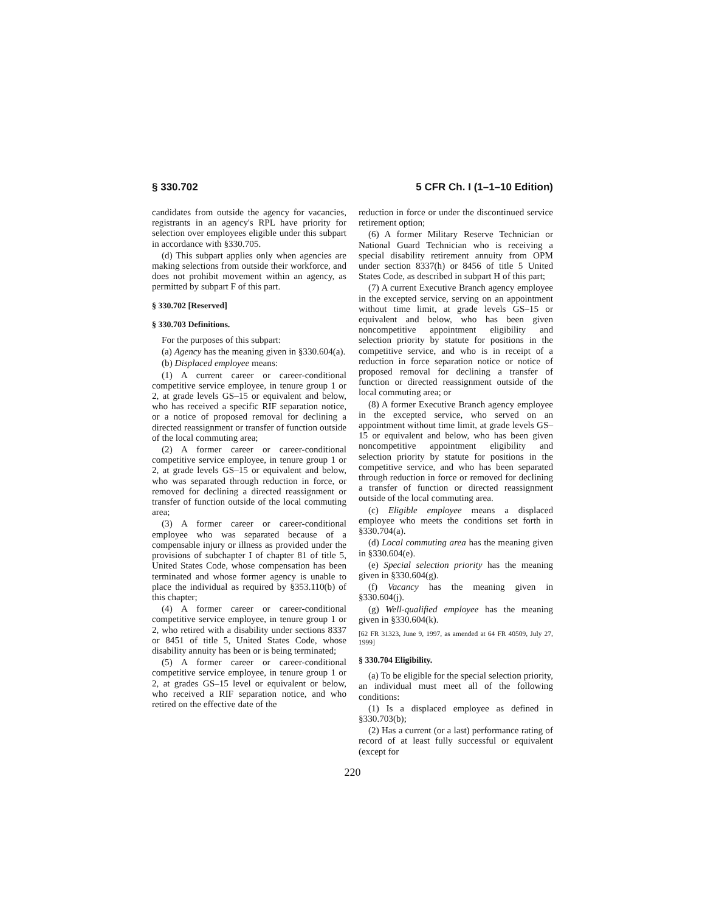§ 330.702 5 CFR Ch. I (1–1–10 Edition)
candidates from outside the agency for vacancies, registrants in an agency's RPL have priority for selection over employees eligible under this subpart in accordance with §330.705.
(d) This subpart applies only when agencies are making selections from outside their workforce, and does not prohibit movement within an agency, as permitted by subpart F of this part.
§ 330.702 [Reserved]
§ 330.703 Definitions.
For the purposes of this subpart:
(a) Agency has the meaning given in §330.604(a).
(b) Displaced employee means:
(1) A current career or career-conditional competitive service employee, in tenure group 1 or 2, at grade levels GS–15 or equivalent and below, who has received a specific RIF separation notice, or a notice of proposed removal for declining a directed reassignment or transfer of function outside of the local commuting area;
(2) A former career or career-conditional competitive service employee, in tenure group 1 or 2, at grade levels GS–15 or equivalent and below, who was separated through reduction in force, or removed for declining a directed reassignment or transfer of function outside of the local commuting area;
(3) A former career or career-conditional employee who was separated because of a compensable injury or illness as provided under the provisions of subchapter I of chapter 81 of title 5, United States Code, whose compensation has been terminated and whose former agency is unable to place the individual as required by §353.110(b) of this chapter;
(4) A former career or career-conditional competitive service employee, in tenure group 1 or 2, who retired with a disability under sections 8337 or 8451 of title 5, United States Code, whose disability annuity has been or is being terminated;
(5) A former career or career-conditional competitive service employee, in tenure group 1 or 2, at grades GS–15 level or equivalent or below, who received a RIF separation notice, and who retired on the effective date of the
reduction in force or under the discontinued service retirement option;
(6) A former Military Reserve Technician or National Guard Technician who is receiving a special disability retirement annuity from OPM under section 8337(h) or 8456 of title 5 United States Code, as described in subpart H of this part;
(7) A current Executive Branch agency employee in the excepted service, serving on an appointment without time limit, at grade levels GS–15 or equivalent and below, who has been given noncompetitive appointment eligibility and selection priority by statute for positions in the competitive service, and who is in receipt of a reduction in force separation notice or notice of proposed removal for declining a transfer of function or directed reassignment outside of the local commuting area; or
(8) A former Executive Branch agency employee in the excepted service, who served on an appointment without time limit, at grade levels GS–15 or equivalent and below, who has been given noncompetitive appointment eligibility and selection priority by statute for positions in the competitive service, and who has been separated through reduction in force or removed for declining a transfer of function or directed reassignment outside of the local commuting area.
(c) Eligible employee means a displaced employee who meets the conditions set forth in §330.704(a).
(d) Local commuting area has the meaning given in §330.604(e).
(e) Special selection priority has the meaning given in §330.604(g).
(f) Vacancy has the meaning given in §330.604(j).
(g) Well-qualified employee has the meaning given in §330.604(k).
[62 FR 31323, June 9, 1997, as amended at 64 FR 40509, July 27, 1999]
§ 330.704 Eligibility.
(a) To be eligible for the special selection priority, an individual must meet all of the following conditions:
(1) Is a displaced employee as defined in §330.703(b);
(2) Has a current (or a last) performance rating of record of at least fully successful or equivalent (except for
220